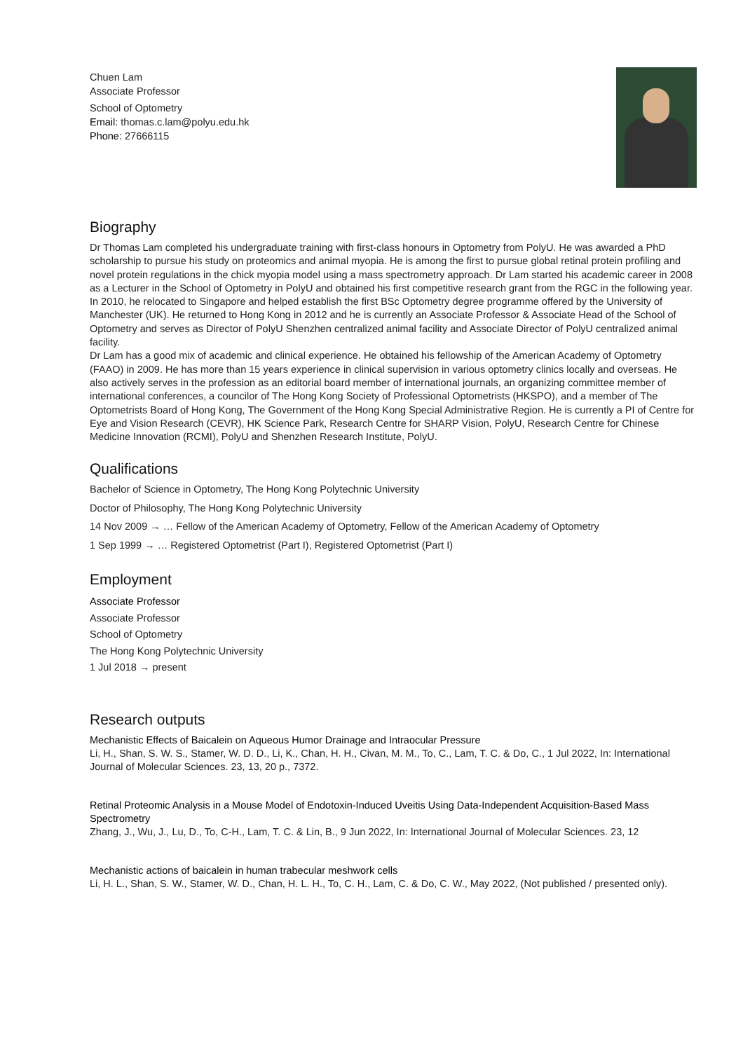Chuen Lam
Associate Professor
School of Optometry
Email: thomas.c.lam@polyu.edu.hk
Phone: 27666115
Biography
Dr Thomas Lam completed his undergraduate training with first-class honours in Optometry from PolyU. He was awarded a PhD scholarship to pursue his study on proteomics and animal myopia. He is among the first to pursue global retinal protein profiling and novel protein regulations in the chick myopia model using a mass spectrometry approach. Dr Lam started his academic career in 2008 as a Lecturer in the School of Optometry in PolyU and obtained his first competitive research grant from the RGC in the following year. In 2010, he relocated to Singapore and helped establish the first BSc Optometry degree programme offered by the University of Manchester (UK). He returned to Hong Kong in 2012 and he is currently an Associate Professor & Associate Head of the School of Optometry and serves as Director of PolyU Shenzhen centralized animal facility and Associate Director of PolyU centralized animal facility.
Dr Lam has a good mix of academic and clinical experience. He obtained his fellowship of the American Academy of Optometry (FAAO) in 2009. He has more than 15 years experience in clinical supervision in various optometry clinics locally and overseas. He also actively serves in the profession as an editorial board member of international journals, an organizing committee member of international conferences, a councilor of The Hong Kong Society of Professional Optometrists (HKSPO), and a member of The Optometrists Board of Hong Kong, The Government of the Hong Kong Special Administrative Region. He is currently a PI of Centre for Eye and Vision Research (CEVR), HK Science Park, Research Centre for SHARP Vision, PolyU, Research Centre for Chinese Medicine Innovation (RCMI), PolyU and Shenzhen Research Institute, PolyU.
Qualifications
Bachelor of Science in Optometry, The Hong Kong Polytechnic University
Doctor of Philosophy, The Hong Kong Polytechnic University
14 Nov 2009 → … Fellow of the American Academy of Optometry, Fellow of the American Academy of Optometry
1 Sep 1999 → … Registered Optometrist (Part I), Registered Optometrist (Part I)
Employment
Associate Professor
Associate Professor
School of Optometry
The Hong Kong Polytechnic University
1 Jul 2018 → present
Research outputs
Mechanistic Effects of Baicalein on Aqueous Humor Drainage and Intraocular Pressure
Li, H., Shan, S. W. S., Stamer, W. D. D., Li, K., Chan, H. H., Civan, M. M., To, C., Lam, T. C. & Do, C., 1 Jul 2022, In: International Journal of Molecular Sciences. 23, 13, 20 p., 7372.
Retinal Proteomic Analysis in a Mouse Model of Endotoxin-Induced Uveitis Using Data-Independent Acquisition-Based Mass Spectrometry
Zhang, J., Wu, J., Lu, D., To, C-H., Lam, T. C. & Lin, B., 9 Jun 2022, In: International Journal of Molecular Sciences. 23, 12
Mechanistic actions of baicalein in human trabecular meshwork cells
Li, H. L., Shan, S. W., Stamer, W. D., Chan, H. L. H., To, C. H., Lam, C. & Do, C. W., May 2022, (Not published / presented only).